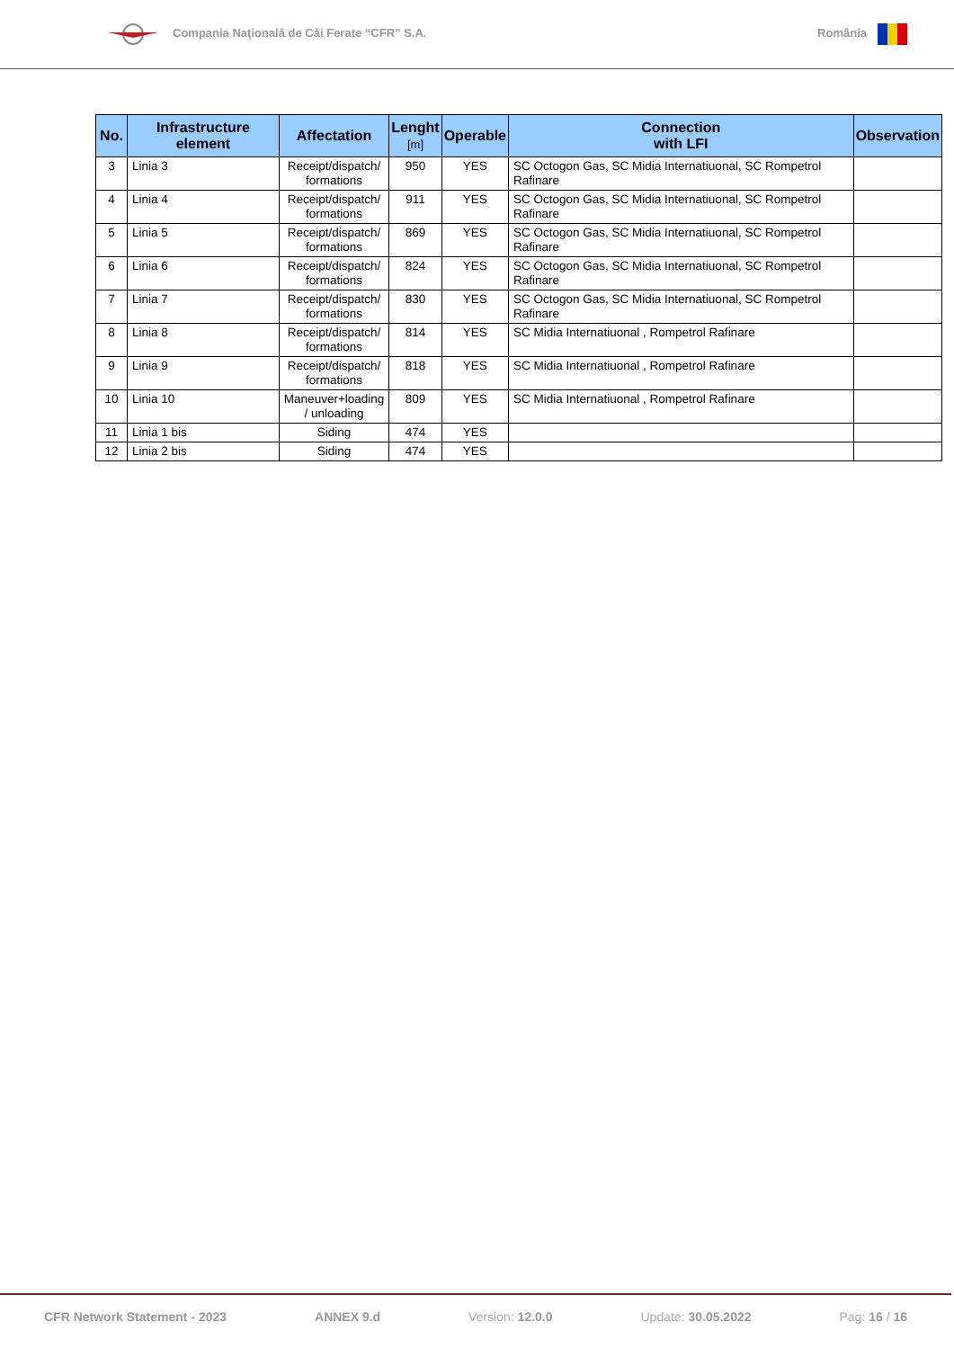Compania Naţională de Căi Ferate “CFR” S.A.
România
| No. | Infrastructure element | Affectation | Lenght [m] | Operable | Connection with LFI | Observation |
| --- | --- | --- | --- | --- | --- | --- |
| 3 | Linia 3 | Receipt/dispatch/ formations | 950 | YES | SC Octogon Gas, SC Midia Internatiuonal, SC Rompetrol Rafinare | |
| 4 | Linia 4 | Receipt/dispatch/ formations | 911 | YES | SC Octogon Gas, SC Midia Internatiuonal, SC Rompetrol Rafinare | |
| 5 | Linia 5 | Receipt/dispatch/ formations | 869 | YES | SC Octogon Gas, SC Midia Internatiuonal, SC Rompetrol Rafinare | |
| 6 | Linia 6 | Receipt/dispatch/ formations | 824 | YES | SC Octogon Gas, SC Midia Internatiuonal, SC Rompetrol Rafinare | |
| 7 | Linia 7 | Receipt/dispatch/ formations | 830 | YES | SC Octogon Gas, SC Midia Internatiuonal, SC Rompetrol Rafinare | |
| 8 | Linia 8 | Receipt/dispatch/ formations | 814 | YES | SC Midia Internatiuonal , Rompetrol Rafinare | |
| 9 | Linia 9 | Receipt/dispatch/ formations | 818 | YES | SC Midia Internatiuonal , Rompetrol Rafinare | |
| 10 | Linia 10 | Maneuver+loading / unloading | 809 | YES | SC Midia Internatiuonal , Rompetrol Rafinare | |
| 11 | Linia 1 bis | Siding | 474 | YES | | |
| 12 | Linia 2 bis | Siding | 474 | YES | | |
CFR Network Statement - 2023 ANNEX 9.d Version: 12.0.0 Update: 30.05.2022 Pag: 16 / 16